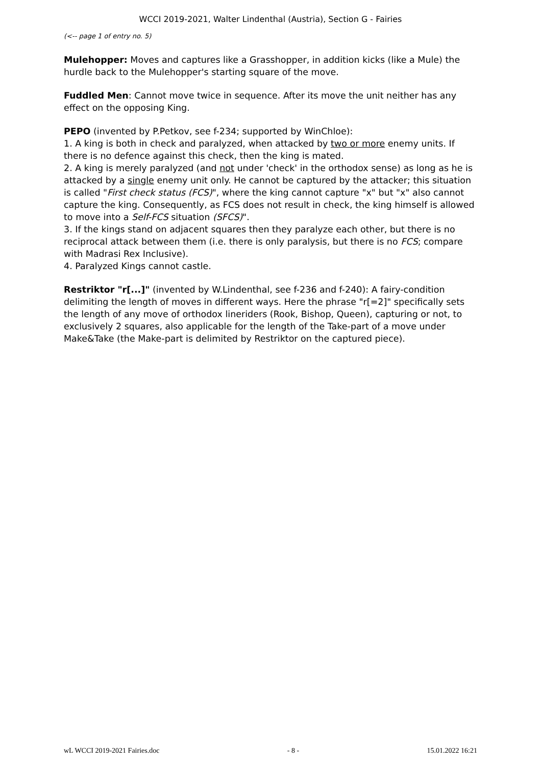WCCI 2019-2021, Walter Lindenthal (Austria), Section G - Fairies
(<-- page 1 of entry no. 5)
Mulehopper: Moves and captures like a Grasshopper, in addition kicks (like a Mule) the hurdle back to the Mulehopper's starting square of the move.
Fuddled Men: Cannot move twice in sequence. After its move the unit neither has any effect on the opposing King.
PEPO (invented by P.Petkov, see f-234; supported by WinChloe):
1. A king is both in check and paralyzed, when attacked by two or more enemy units. If there is no defence against this check, then the king is mated.
2. A king is merely paralyzed (and not under 'check' in the orthodox sense) as long as he is attacked by a single enemy unit only. He cannot be captured by the attacker; this situation is called "First check status (FCS)", where the king cannot capture "x" but "x" also cannot capture the king. Consequently, as FCS does not result in check, the king himself is allowed to move into a Self-FCS situation (SFCS)".
3. If the kings stand on adjacent squares then they paralyze each other, but there is no reciprocal attack between them (i.e. there is only paralysis, but there is no FCS; compare with Madrasi Rex Inclusive).
4. Paralyzed Kings cannot castle.
Restriktor "r[...]" (invented by W.Lindenthal, see f-236 and f-240): A fairy-condition delimiting the length of moves in different ways. Here the phrase "r[=2]" specifically sets the length of any move of orthodox lineriders (Rook, Bishop, Queen), capturing or not, to exclusively 2 squares, also applicable for the length of the Take-part of a move under Make&Take (the Make-part is delimited by Restriktor on the captured piece).
wL WCCI 2019-2021 Fairies.doc - 8 - 15.01.2022 16:21